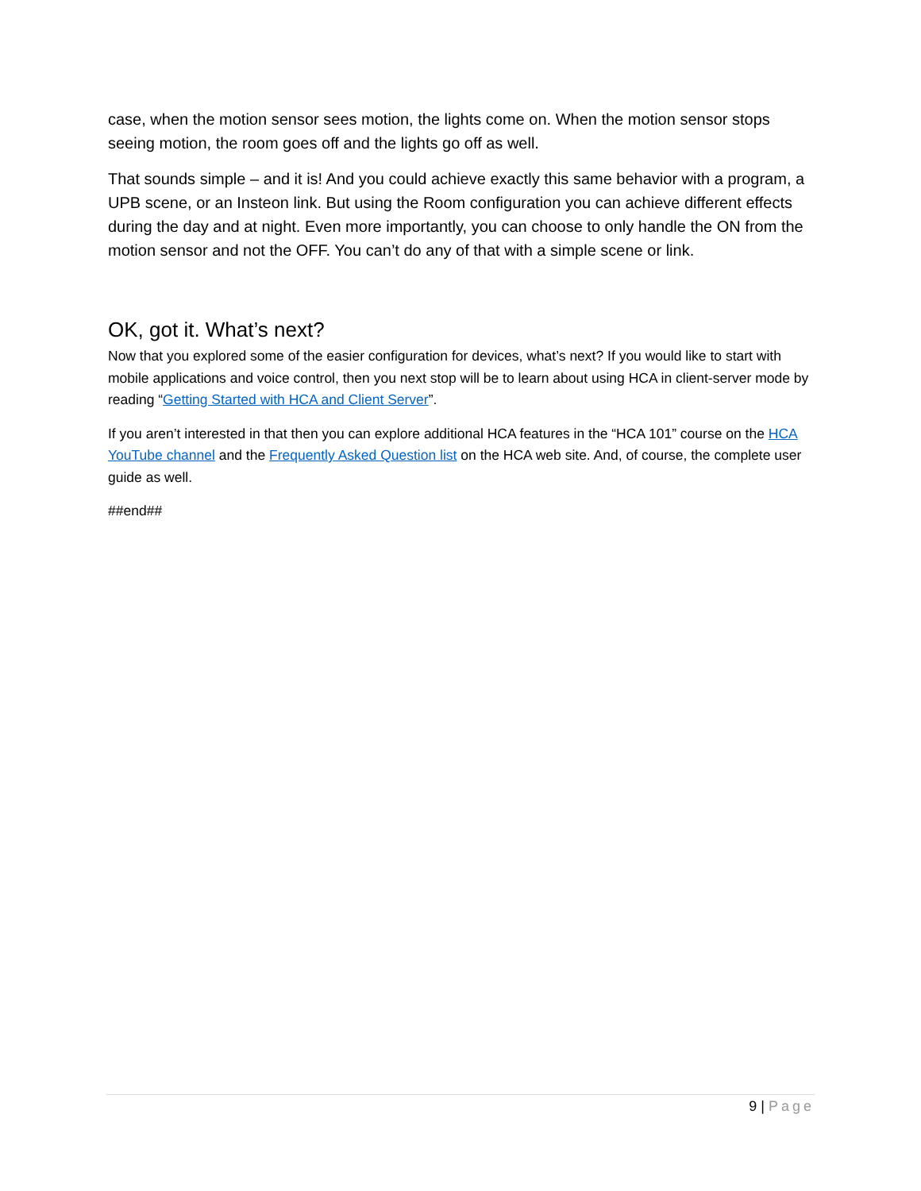case, when the motion sensor sees motion, the lights come on. When the motion sensor stops seeing motion, the room goes off and the lights go off as well.
That sounds simple – and it is! And you could achieve exactly this same behavior with a program, a UPB scene, or an Insteon link. But using the Room configuration you can achieve different effects during the day and at night. Even more importantly, you can choose to only handle the ON from the motion sensor and not the OFF. You can’t do any of that with a simple scene or link.
OK, got it. What’s next?
Now that you explored some of the easier configuration for devices, what’s next? If you would like to start with mobile applications and voice control, then you next stop will be to learn about using HCA in client-server mode by reading “Getting Started with HCA and Client Server”.
If you aren’t interested in that then you can explore additional HCA features in the “HCA 101” course on the HCA YouTube channel and the Frequently Asked Question list on the HCA web site. And, of course, the complete user guide as well.
##end##
9 | Page